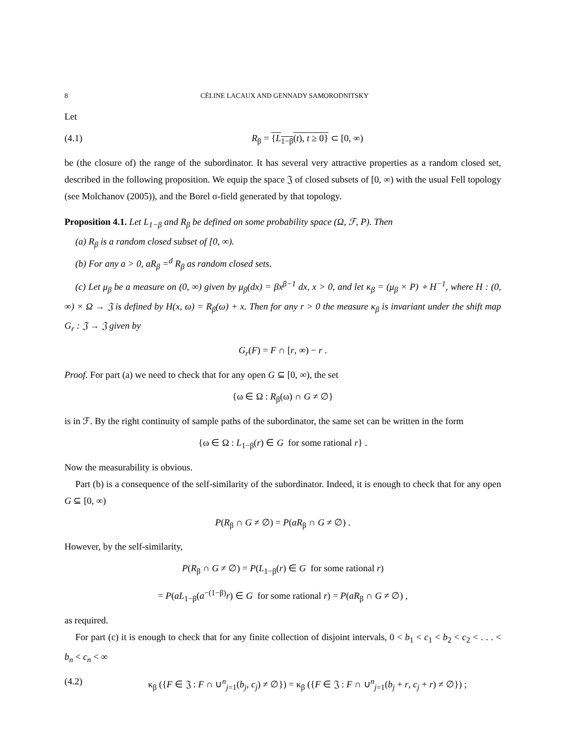8 CÉLINE LACAUX AND GENNADY SAMORODNITSKY
Let
(4.1) R<sub>β</sub> = {L<sub>1−β</sub>(t), t ≥ 0} ⊂ [0, ∞)
be (the closure of) the range of the subordinator. It has several very attractive properties as a random closed set, described in the following proposition. We equip the space 𝔍 of closed subsets of [0, ∞) with the usual Fell topology (see Molchanov (2005)), and the Borel σ-field generated by that topology.
Proposition 4.1. Let L<sub>1−β</sub> and R<sub>β</sub> be defined on some probability space (Ω, ℱ, P). Then
(a) R<sub>β</sub> is a random closed subset of [0, ∞).
(b) For any a > 0, aR<sub>β</sub> =<sup>d</sup> R<sub>β</sub> as random closed sets.
(c) Let μ<sub>β</sub> be a measure on (0, ∞) given by μ<sub>β</sub>(dx) = βx<sup>β−1</sup> dx, x > 0, and let κ<sub>β</sub> = (μ<sub>β</sub> × P) ∘ H<sup>−1</sup>, where H : (0, ∞) × Ω → 𝔍 is defined by H(x, ω) = R<sub>β</sub>(ω) + x. Then for any r > 0 the measure κ<sub>β</sub> is invariant under the shift map G<sub>r</sub> : 𝔍 → 𝔍 given by
G<sub>r</sub>(F) = F ∩ [r, ∞) − r .
Proof. For part (a) we need to check that for any open G ⊆ [0, ∞), the set
{ω ∈ Ω : R<sub>β</sub>(ω) ∩ G ≠ ∅}
is in ℱ. By the right continuity of sample paths of the subordinator, the same set can be written in the form
{ω ∈ Ω : L<sub>1−β</sub>(r) ∈ G for some rational r} .
Now the measurability is obvious.
Part (b) is a consequence of the self-similarity of the subordinator. Indeed, it is enough to check that for any open G ⊆ [0, ∞)
P(R<sub>β</sub> ∩ G ≠ ∅) = P(aR<sub>β</sub> ∩ G ≠ ∅) .
However, by the self-similarity,
P(R<sub>β</sub> ∩ G ≠ ∅) = P(L<sub>1−β</sub>(r) ∈ G for some rational r)
= P(aL<sub>1−β</sub>(a<sup>−(1−β)</sup>r) ∈ G for some rational r) = P(aR<sub>β</sub> ∩ G ≠ ∅) ,
as required.
For part (c) it is enough to check that for any finite collection of disjoint intervals, 0 < b<sub>1</sub> < c<sub>1</sub> < b<sub>2</sub> < c<sub>2</sub> < . . . < b<sub>n</sub> < c<sub>n</sub> < ∞
(4.2) κ<sub>β</sub> ({F ∈ 𝔍 : F ∩ ∪<sup>n</sup><sub>j=1</sub>(b<sub>j</sub>, c<sub>j</sub>) ≠ ∅}) = κ<sub>β</sub> ({F ∈ 𝔍 : F ∩ ∪<sup>n</sup><sub>j=1</sub>(b<sub>j</sub> + r, c<sub>j</sub> + r) ≠ ∅}) ;